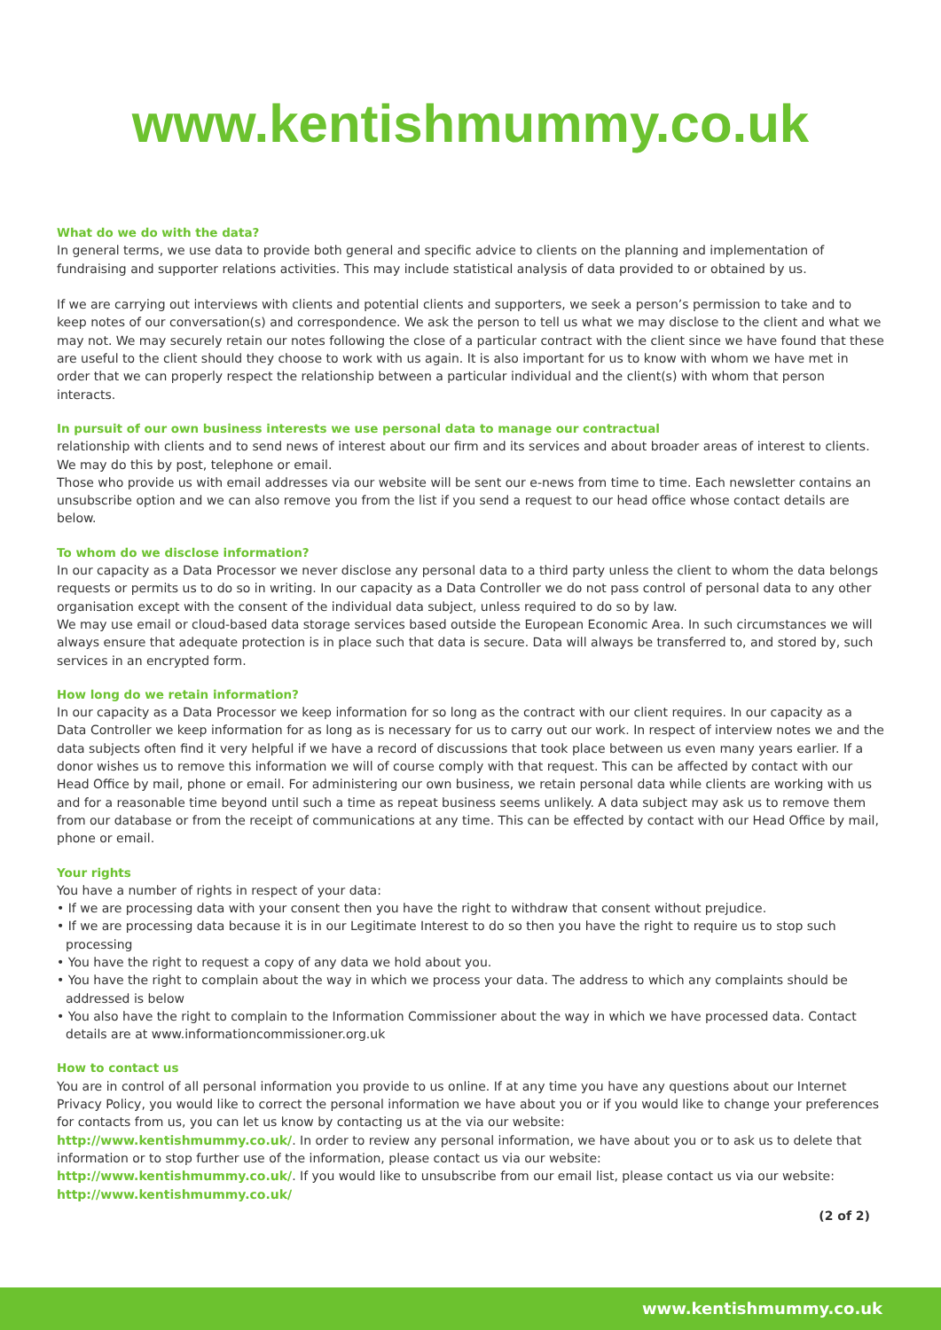www.kentishmummy.co.uk
What do we do with the data?
In general terms, we use data to provide both general and specific advice to clients on the planning and implementation of fundraising and supporter relations activities. This may include statistical analysis of data provided to or obtained by us.
If we are carrying out interviews with clients and potential clients and supporters, we seek a person’s permission to take and to keep notes of our conversation(s) and correspondence. We ask the person to tell us what we may disclose to the client and what we may not. We may securely retain our notes following the close of a particular contract with the client since we have found that these are useful to the client should they choose to work with us again. It is also important for us to know with whom we have met in order that we can properly respect the relationship between a particular individual and the client(s) with whom that person interacts.
In pursuit of our own business interests we use personal data to manage our contractual
relationship with clients and to send news of interest about our firm and its services and about broader areas of interest to clients. We may do this by post, telephone or email.
Those who provide us with email addresses via our website will be sent our e-news from time to time. Each newsletter contains an unsubscribe option and we can also remove you from the list if you send a request to our head office whose contact details are below.
To whom do we disclose information?
In our capacity as a Data Processor we never disclose any personal data to a third party unless the client to whom the data belongs requests or permits us to do so in writing. In our capacity as a Data Controller we do not pass control of personal data to any other organisation except with the consent of the individual data subject, unless required to do so by law.
We may use email or cloud-based data storage services based outside the European Economic Area. In such circumstances we will always ensure that adequate protection is in place such that data is secure. Data will always be transferred to, and stored by, such services in an encrypted form.
How long do we retain information?
In our capacity as a Data Processor we keep information for so long as the contract with our client requires. In our capacity as a Data Controller we keep information for as long as is necessary for us to carry out our work. In respect of interview notes we and the data subjects often find it very helpful if we have a record of discussions that took place between us even many years earlier. If a donor wishes us to remove this information we will of course comply with that request. This can be affected by contact with our Head Office by mail, phone or email. For administering our own business, we retain personal data while clients are working with us and for a reasonable time beyond until such a time as repeat business seems unlikely. A data subject may ask us to remove them from our database or from the receipt of communications at any time. This can be effected by contact with our Head Office by mail, phone or email.
Your rights
You have a number of rights in respect of your data:
• If we are processing data with your consent then you have the right to withdraw that consent without prejudice.
• If we are processing data because it is in our Legitimate Interest to do so then you have the right to require us to stop such processing
• You have the right to request a copy of any data we hold about you.
• You have the right to complain about the way in which we process your data. The address to which any complaints should be addressed is below
• You also have the right to complain to the Information Commissioner about the way in which we have processed data. Contact details are at www.informationcommissioner.org.uk
How to contact us
You are in control of all personal information you provide to us online. If at any time you have any questions about our Internet Privacy Policy, you would like to correct the personal information we have about you or if you would like to change your preferences for contacts from us, you can let us know by contacting us at the via our website:
http://www.kentishmummy.co.uk/. In order to review any personal information, we have about you or to ask us to delete that information or to stop further use of the information, please contact us via our website:
http://www.kentishmummy.co.uk/. If you would like to unsubscribe from our email list, please contact us via our website:
http://www.kentishmummy.co.uk/
(2 of 2)
www.kentishmummy.co.uk